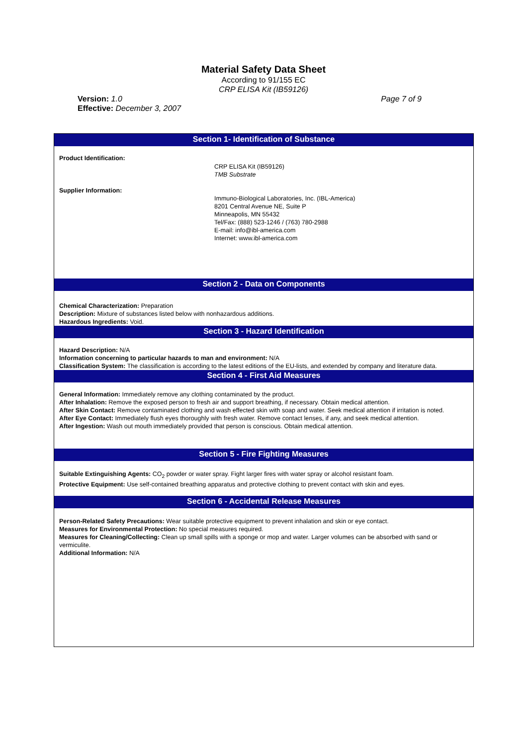Material Safety Data Sheet
According to 91/155 EC
CRP ELISA Kit (IB59126)
Version: 1.0
Effective: December 3, 2007
Page 7 of 9
Section 1- Identification of Substance
Product Identification:
CRP ELISA Kit (IB59126)
TMB Substrate
Supplier Information:
Immuno-Biological Laboratories, Inc. (IBL-America)
8201 Central Avenue NE, Suite P
Minneapolis, MN 55432
Tel/Fax: (888) 523-1246 / (763) 780-2988
E-mail: info@ibl-america.com
Internet: www.ibl-america.com
Section 2 - Data on Components
Chemical Characterization: Preparation
Description: Mixture of substances listed below with nonhazardous additions.
Hazardous Ingredients: Void.
Section 3 - Hazard Identification
Hazard Description: N/A
Information concerning to particular hazards to man and environment: N/A
Classification System: The classification is according to the latest editions of the EU-lists, and extended by company and literature data.
Section 4 - First Aid Measures
General Information: Immediately remove any clothing contaminated by the product.
After Inhalation: Remove the exposed person to fresh air and support breathing, if necessary. Obtain medical attention.
After Skin Contact: Remove contaminated clothing and wash effected skin with soap and water. Seek medical attention if irritation is noted.
After Eye Contact: Immediately flush eyes thoroughly with fresh water. Remove contact lenses, if any, and seek medical attention.
After Ingestion: Wash out mouth immediately provided that person is conscious. Obtain medical attention.
Section 5 - Fire Fighting Measures
Suitable Extinguishing Agents: CO<sub>2</sub> powder or water spray. Fight larger fires with water spray or alcohol resistant foam.
Protective Equipment: Use self-contained breathing apparatus and protective clothing to prevent contact with skin and eyes.
Section 6 - Accidental Release Measures
Person-Related Safety Precautions: Wear suitable protective equipment to prevent inhalation and skin or eye contact.
Measures for Environmental Protection: No special measures required.
Measures for Cleaning/Collecting: Clean up small spills with a sponge or mop and water. Larger volumes can be absorbed with sand or vermiculite.
Additional Information: N/A